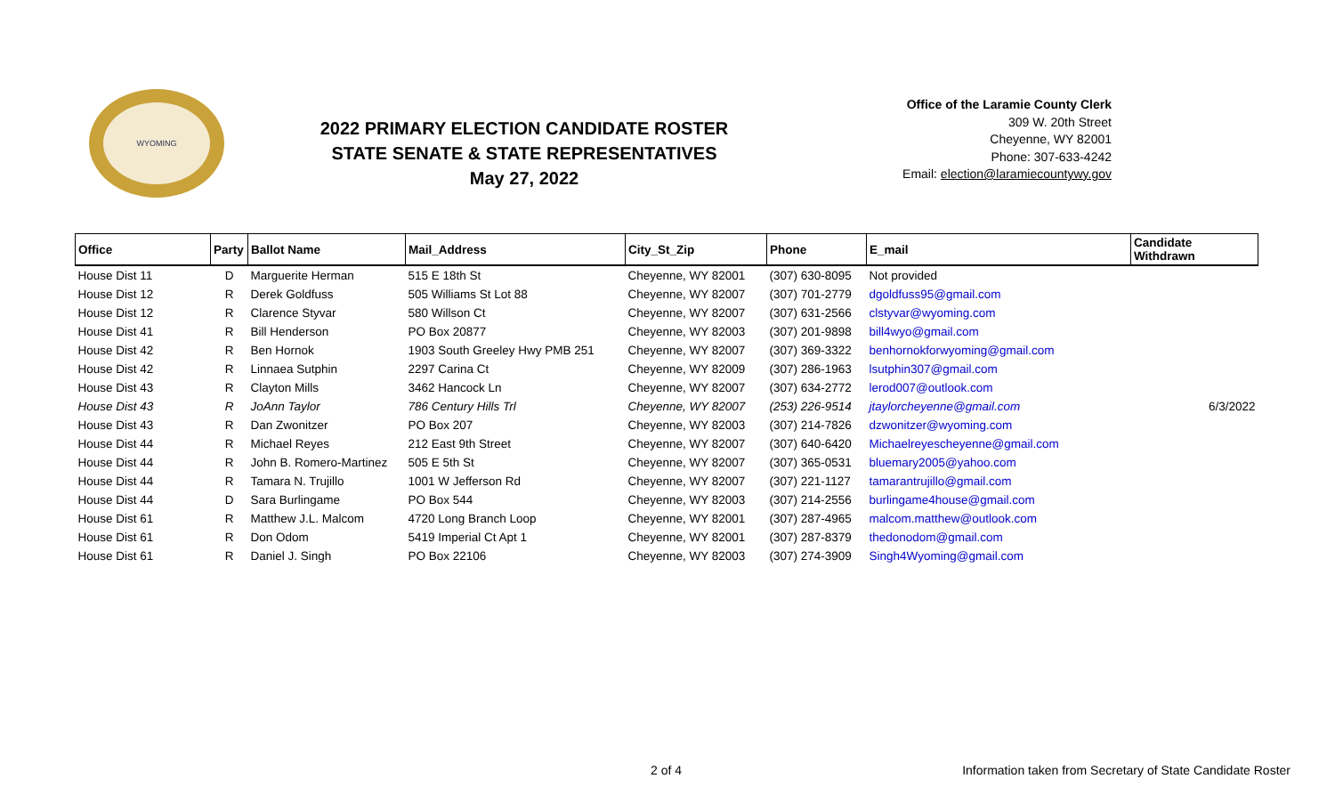WYOMING
2022 PRIMARY ELECTION CANDIDATE ROSTER
STATE SENATE & STATE REPRESENTATIVES
May 27, 2022
Office of the Laramie County Clerk
309 W. 20th Street
Cheyenne, WY 82001
Phone: 307-633-4242
Email: election@laramiecountywy.gov
| Office | Party | Ballot Name | Mail_Address | City_St_Zip | Phone | E_mail | Candidate Withdrawn |
| --- | --- | --- | --- | --- | --- | --- | --- |
| House Dist 11 | D | Marguerite Herman | 515 E 18th St | Cheyenne, WY 82001 | (307) 630-8095 | Not provided | |
| House Dist 12 | R | Derek Goldfuss | 505 Williams St Lot 88 | Cheyenne, WY 82007 | (307) 701-2779 | dgoldfuss95@gmail.com | |
| House Dist 12 | R | Clarence Styvar | 580 Willson Ct | Cheyenne, WY 82007 | (307) 631-2566 | clstyvar@wyoming.com | |
| House Dist 41 | R | Bill Henderson | PO Box 20877 | Cheyenne, WY 82003 | (307) 201-9898 | bill4wyo@gmail.com | |
| House Dist 42 | R | Ben Hornok | 1903 South Greeley Hwy PMB 251 | Cheyenne, WY 82007 | (307) 369-3322 | benhornokforwyoming@gmail.com | |
| House Dist 42 | R | Linnaea Sutphin | 2297 Carina Ct | Cheyenne, WY 82009 | (307) 286-1963 | lsutphin307@gmail.com | |
| House Dist 43 | R | Clayton Mills | 3462 Hancock Ln | Cheyenne, WY 82007 | (307) 634-2772 | lerod007@outlook.com | |
| House Dist 43 | R | JoAnn Taylor | 786 Century Hills Trl | Cheyenne, WY 82007 | (253) 226-9514 | jtaylorcheyenne@gmail.com | 6/3/2022 |
| House Dist 43 | R | Dan Zwonitzer | PO Box 207 | Cheyenne, WY 82003 | (307) 214-7826 | dzwonitzer@wyoming.com | |
| House Dist 44 | R | Michael Reyes | 212 East 9th Street | Cheyenne, WY 82007 | (307) 640-6420 | Michaelreyescheyenne@gmail.com | |
| House Dist 44 | R | John B. Romero-Martinez | 505 E 5th St | Cheyenne, WY 82007 | (307) 365-0531 | bluemary2005@yahoo.com | |
| House Dist 44 | R | Tamara N. Trujillo | 1001 W Jefferson Rd | Cheyenne, WY 82007 | (307) 221-1127 | tamarantrujillo@gmail.com | |
| House Dist 44 | D | Sara Burlingame | PO Box 544 | Cheyenne, WY 82003 | (307) 214-2556 | burlingame4house@gmail.com | |
| House Dist 61 | R | Matthew J.L. Malcom | 4720 Long Branch Loop | Cheyenne, WY 82001 | (307) 287-4965 | malcom.matthew@outlook.com | |
| House Dist 61 | R | Don Odom | 5419 Imperial Ct Apt 1 | Cheyenne, WY 82001 | (307) 287-8379 | thedonodom@gmail.com | |
| House Dist 61 | R | Daniel J. Singh | PO Box 22106 | Cheyenne, WY 82003 | (307) 274-3909 | Singh4Wyoming@gmail.com | |
2 of 4 Information taken from Secretary of State Candidate Roster